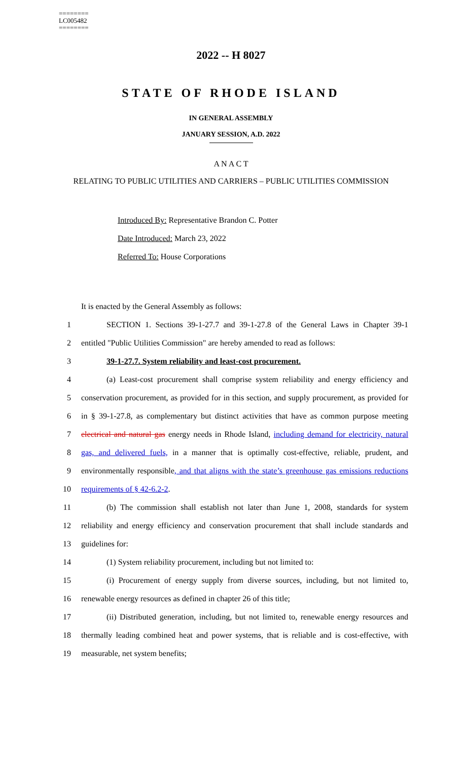========
LC005482
========
2022 -- H 8027
STATE OF RHODE ISLAND
IN GENERAL ASSEMBLY
JANUARY SESSION, A.D. 2022
A N A C T
RELATING TO PUBLIC UTILITIES AND CARRIERS – PUBLIC UTILITIES COMMISSION
Introduced By: Representative Brandon C. Potter
Date Introduced: March 23, 2022
Referred To: House Corporations
It is enacted by the General Assembly as follows:
1 SECTION 1. Sections 39-1-27.7 and 39-1-27.8 of the General Laws in Chapter 39-1
2 entitled "Public Utilities Commission" are hereby amended to read as follows:
3 39-1-27.7. System reliability and least-cost procurement.
4 (a) Least-cost procurement shall comprise system reliability and energy efficiency and
5 conservation procurement, as provided for in this section, and supply procurement, as provided for
6 in § 39-1-27.8, as complementary but distinct activities that have as common purpose meeting
7 electrical and natural gas energy needs in Rhode Island, including demand for electricity, natural
8 gas, and delivered fuels, in a manner that is optimally cost-effective, reliable, prudent, and
9 environmentally responsible, and that aligns with the state’s greenhouse gas emissions reductions
10 requirements of § 42-6.2-2.
11 (b) The commission shall establish not later than June 1, 2008, standards for system
12 reliability and energy efficiency and conservation procurement that shall include standards and
13 guidelines for:
14 (1) System reliability procurement, including but not limited to:
15 (i) Procurement of energy supply from diverse sources, including, but not limited to,
16 renewable energy resources as defined in chapter 26 of this title;
17 (ii) Distributed generation, including, but not limited to, renewable energy resources and
18 thermally leading combined heat and power systems, that is reliable and is cost-effective, with
19 measurable, net system benefits;